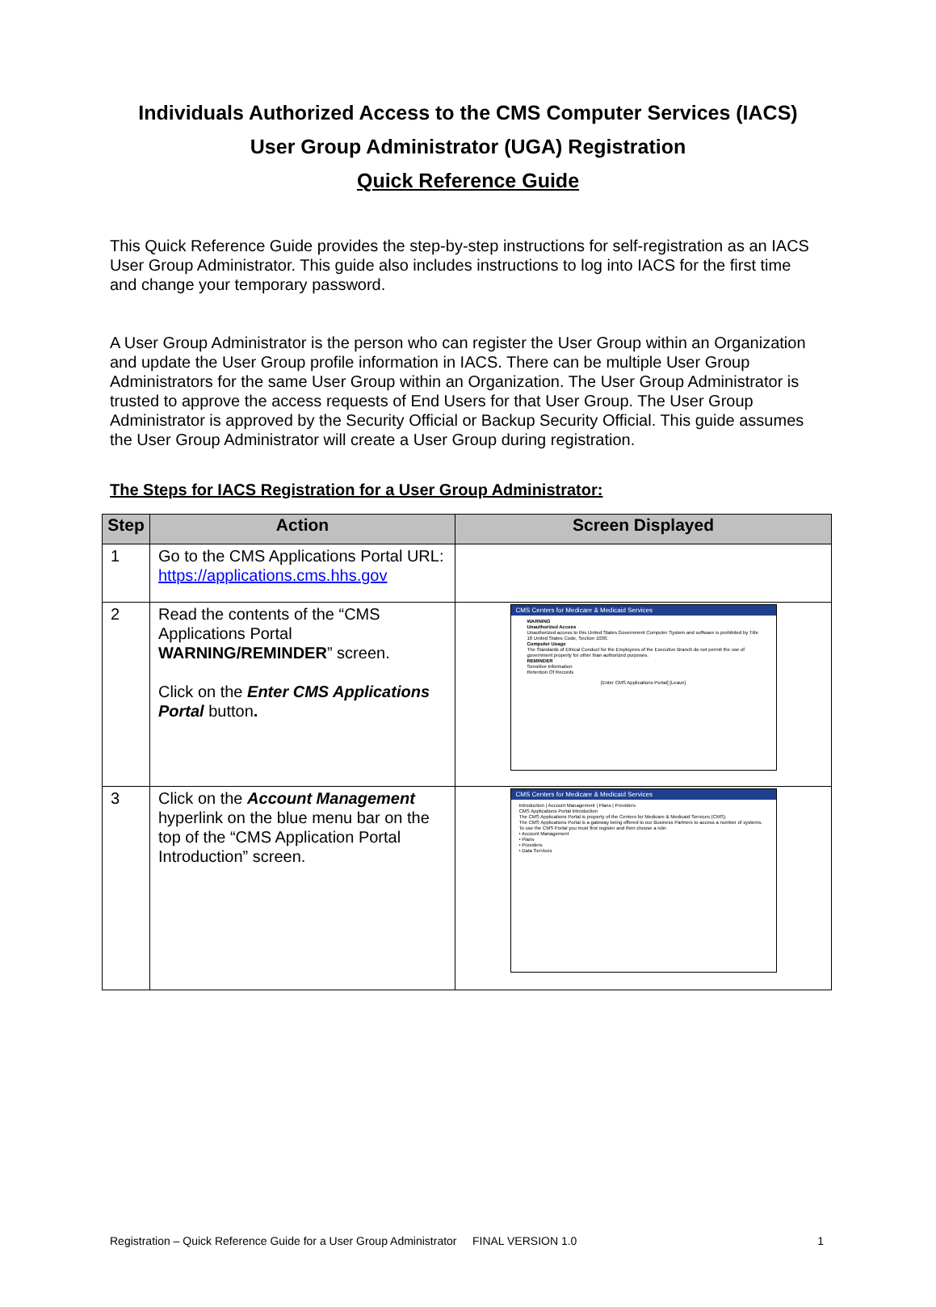Individuals Authorized Access to the CMS Computer Services (IACS)
User Group Administrator (UGA) Registration
Quick Reference Guide
This Quick Reference Guide provides the step-by-step instructions for self-registration as an IACS User Group Administrator. This guide also includes instructions to log into IACS for the first time and change your temporary password.
A User Group Administrator is the person who can register the User Group within an Organization and update the User Group profile information in IACS. There can be multiple User Group Administrators for the same User Group within an Organization. The User Group Administrator is trusted to approve the access requests of End Users for that User Group. The User Group Administrator is approved by the Security Official or Backup Security Official. This guide assumes the User Group Administrator will create a User Group during registration.
The Steps for IACS Registration for a User Group Administrator:
| Step | Action | Screen Displayed |
| --- | --- | --- |
| 1 | Go to the CMS Applications Portal URL: https://applications.cms.hhs.gov | |
| 2 | Read the contents of the “CMS Applications Portal WARNING/REMINDER ” screen. Click on the Enter CMS Applications Portal button . | CMS Centers for Medicare & Medicaid Services WARNING Unauthorized Access Unauthorized access to this United States Government Computer System and software is prohibited by Title 18 United States Code, Section 1030. Computer Usage The Standards of Ethical Conduct for the Employees of the Executive Branch do not permit the use of government property for other than authorized purposes. REMINDER Sensitive Information Retention Of Records [Enter CMS Applications Portal] [Leave] |
| 3 | Click on the Account Management hyperlink on the blue menu bar on the top of the “CMS Application Portal Introduction” screen. | CMS Centers for Medicare & Medicaid Services Introduction / Account Management / Plans / Providers CMS Applications Portal Introduction The CMS Applications Portal is property of the Centers for Medicare & Medicaid Services (CMS). The CMS Applications Portal is a gateway being offered to our Business Partners to access a number of systems. To use the CMS Portal you must first register and then choose a role: • Account Management • Plans • Providers • Data Services |
Registration – Quick Reference Guide for a User Group Administrator FINAL VERSION 1.0 1